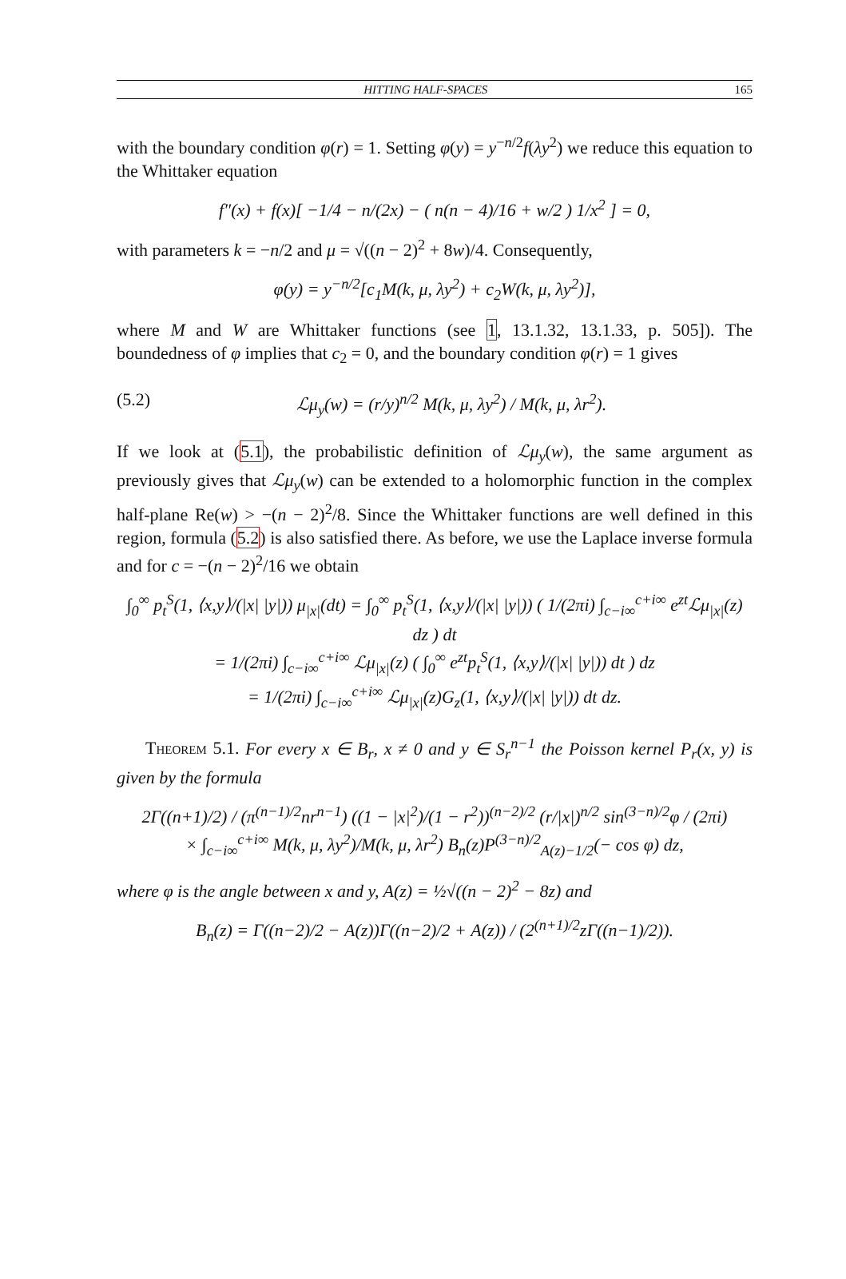HITTING HALF-SPACES 165
with the boundary condition φ(r) = 1. Setting φ(y) = y<sup>−n/2</sup>f(λy<sup>2</sup>) we reduce this equation to the Whittaker equation
f″(x) + f(x)[ −1/4 − n/(2x) − ( n(n − 4)/16 + w/2 ) 1/x<sup>2</sup> ] = 0,
with parameters k = −n/2 and μ = √((n − 2)<sup>2</sup> + 8w)/4. Consequently,
φ(y) = y<sup>−n/2</sup>[c<sub>1</sub>M(k, μ, λy<sup>2</sup>) + c<sub>2</sub>W(k, μ, λy<sup>2</sup>)],
where M and W are Whittaker functions (see 1, 13.1.32, 13.1.33, p. 505]). The boundedness of φ implies that c<sub>2</sub> = 0, and the boundary condition φ(r) = 1 gives
(5.2) ℒμ<sub>y</sub>(w) = (r/y)<sup>n/2</sup> M(k, μ, λy<sup>2</sup>) / M(k, μ, λr<sup>2</sup>).
If we look at (5.1), the probabilistic definition of ℒμ<sub>y</sub>(w), the same argument as previously gives that ℒμ<sub>y</sub>(w) can be extended to a holomorphic function in the complex half-plane Re(w) > −(n − 2)<sup>2</sup>/8. Since the Whittaker functions are well defined in this region, formula (5.2) is also satisfied there. As before, we use the Laplace inverse formula and for c = −(n − 2)<sup>2</sup>/16 we obtain
∫<sub>0</sub><sup>∞</sup> p<sub>t</sub><sup>S</sup>(1, ⟨x,y⟩/(|x| |y|)) μ<sub>|x|</sub>(dt) = ∫<sub>0</sub><sup>∞</sup> p<sub>t</sub><sup>S</sup>(1, ⟨x,y⟩/(|x| |y|)) ( 1/(2πi) ∫<sub>c−i∞</sub><sup>c+i∞</sup> e<sup>zt</sup>ℒμ<sub>|x|</sub>(z) dz ) dt
= 1/(2πi) ∫<sub>c−i∞</sub><sup>c+i∞</sup> ℒμ<sub>|x|</sub>(z) ( ∫<sub>0</sub><sup>∞</sup> e<sup>zt</sup>p<sub>t</sub><sup>S</sup>(1, ⟨x,y⟩/(|x| |y|)) dt ) dz
= 1/(2πi) ∫<sub>c−i∞</sub><sup>c+i∞</sup> ℒμ<sub>|x|</sub>(z)G<sub>z</sub>(1, ⟨x,y⟩/(|x| |y|)) dt dz.
Theorem 5.1. For every x ∈ B<sub>r</sub>, x ≠ 0 and y ∈ S<sub>r</sub><sup>n−1</sup> the Poisson kernel P<sub>r</sub>(x, y) is given by the formula
2Γ((n+1)/2) / (π<sup>(n−1)/2</sup>nr<sup>n−1</sup>) ((1 − |x|<sup>2</sup>)/(1 − r<sup>2</sup>))<sup>(n−2)/2</sup> (r/|x|)<sup>n/2</sup> sin<sup>(3−n)/2</sup>φ / (2πi)
× ∫<sub>c−i∞</sub><sup>c+i∞</sup> M(k, μ, λy<sup>2</sup>)/M(k, μ, λr<sup>2</sup>) B<sub>n</sub>(z)P<sup>(3−n)/2</sup><sub>A(z)−1/2</sub>(− cos φ) dz,
where φ is the angle between x and y, A(z) = ½√((n − 2)<sup>2</sup> − 8z) and
B<sub>n</sub>(z) = Γ((n−2)/2 − A(z))Γ((n−2)/2 + A(z)) / (2<sup>(n+1)/2</sup>zΓ((n−1)/2)).